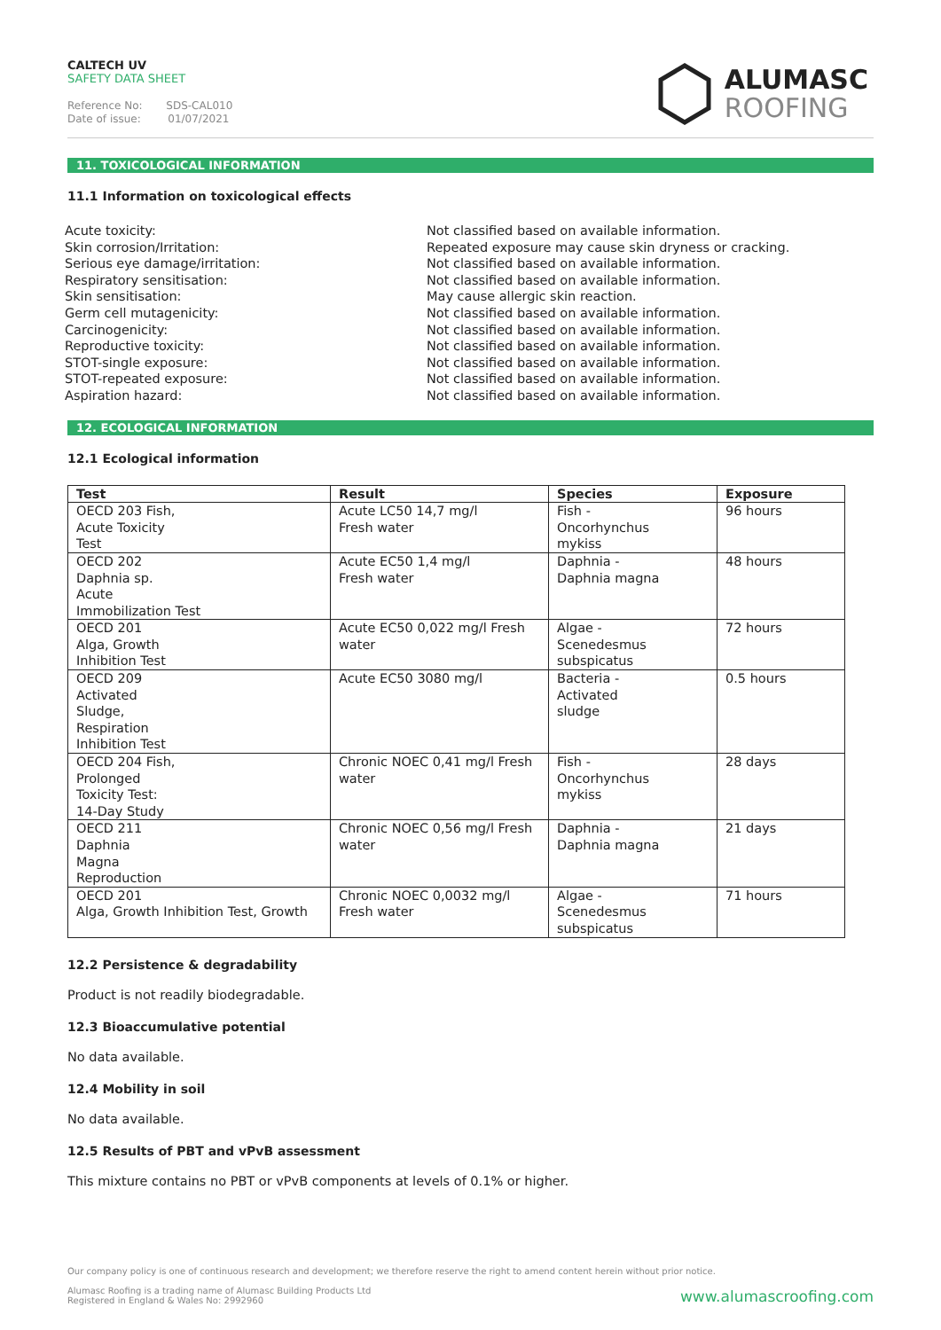CALTECH UV
SAFETY DATA SHEET
Reference No: SDS-CAL010
Date of issue: 01/07/2021
ALUMASC
ROOFING
11. TOXICOLOGICAL INFORMATION
11.1 Information on toxicological effects
Acute toxicity:
Not classified based on available information.
Skin corrosion/Irritation:
Repeated exposure may cause skin dryness or cracking.
Serious eye damage/irritation:
Not classified based on available information.
Respiratory sensitisation:
Not classified based on available information.
Skin sensitisation:
May cause allergic skin reaction.
Germ cell mutagenicity:
Not classified based on available information.
Carcinogenicity:
Not classified based on available information.
Reproductive toxicity:
Not classified based on available information.
STOT-single exposure:
Not classified based on available information.
STOT-repeated exposure:
Not classified based on available information.
Aspiration hazard:
Not classified based on available information.
12. ECOLOGICAL INFORMATION
12.1 Ecological information
| Test | Result | Species | Exposure |
| --- | --- | --- | --- |
| OECD 203 Fish, Acute Toxicity Test | Acute LC50 14,7 mg/l Fresh water | Fish - Oncorhynchus mykiss | 96 hours |
| OECD 202 Daphnia sp. Acute Immobilization Test | Acute EC50 1,4 mg/l Fresh water | Daphnia - Daphnia magna | 48 hours |
| OECD 201 Alga, Growth Inhibition Test | Acute EC50 0,022 mg/l Fresh water | Algae - Scenedesmus subspicatus | 72 hours |
| OECD 209 Activated Sludge, Respiration Inhibition Test | Acute EC50 3080 mg/l | Bacteria - Activated sludge | 0.5 hours |
| OECD 204 Fish, Prolonged Toxicity Test: 14-Day Study | Chronic NOEC 0,41 mg/l Fresh water | Fish - Oncorhynchus mykiss | 28 days |
| OECD 211 Daphnia Magna Reproduction | Chronic NOEC 0,56 mg/l Fresh water | Daphnia - Daphnia magna | 21 days |
| OECD 201 Alga, Growth Inhibition Test, Growth | Chronic NOEC 0,0032 mg/l Fresh water | Algae - Scenedesmus subspicatus | 71 hours |
12.2 Persistence & degradability
Product is not readily biodegradable.
12.3 Bioaccumulative potential
No data available.
12.4 Mobility in soil
No data available.
12.5 Results of PBT and vPvB assessment
This mixture contains no PBT or vPvB components at levels of 0.1% or higher.
Our company policy is one of continuous research and development; we therefore reserve the right to amend content herein without prior notice.
Alumasc Roofing is a trading name of Alumasc Building Products Ltd
Registered in England & Wales No: 2992960
www.alumascroofing.com